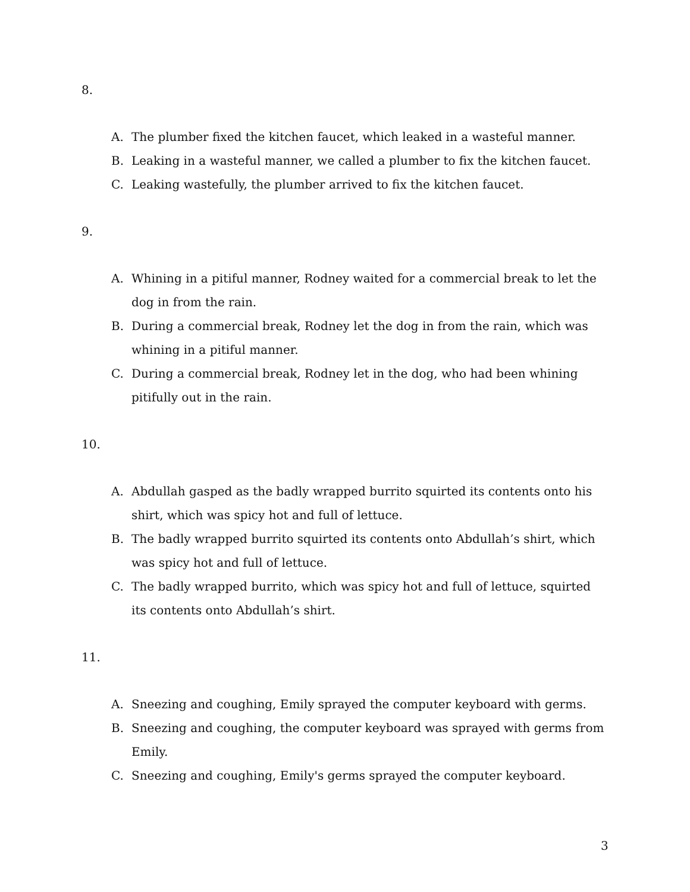8.
A. The plumber fixed the kitchen faucet, which leaked in a wasteful manner.
B. Leaking in a wasteful manner, we called a plumber to fix the kitchen faucet.
C. Leaking wastefully, the plumber arrived to fix the kitchen faucet.
9.
A. Whining in a pitiful manner, Rodney waited for a commercial break to let the dog in from the rain.
B. During a commercial break, Rodney let the dog in from the rain, which was whining in a pitiful manner.
C. During a commercial break, Rodney let in the dog, who had been whining pitifully out in the rain.
10.
A. Abdullah gasped as the badly wrapped burrito squirted its contents onto his shirt, which was spicy hot and full of lettuce.
B. The badly wrapped burrito squirted its contents onto Abdullah’s shirt, which was spicy hot and full of lettuce.
C. The badly wrapped burrito, which was spicy hot and full of lettuce, squirted its contents onto Abdullah’s shirt.
11.
A. Sneezing and coughing, Emily sprayed the computer keyboard with germs.
B. Sneezing and coughing, the computer keyboard was sprayed with germs from Emily.
C. Sneezing and coughing, Emily's germs sprayed the computer keyboard.
3